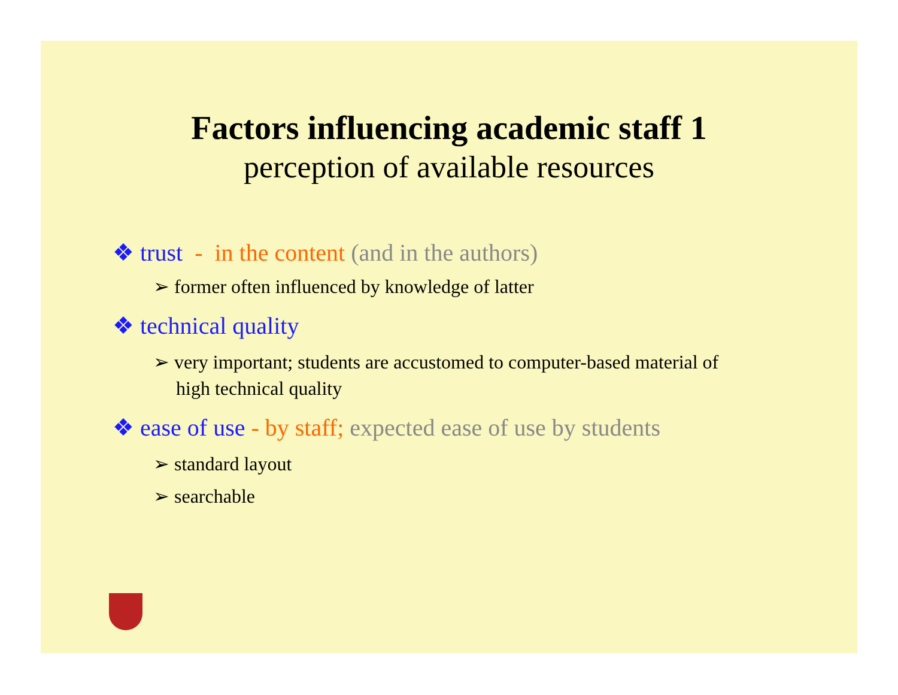Factors influencing academic staff 1
perception of available resources
❖ trust - in the content (and in the authors)
➢ former often influenced by knowledge of latter
❖ technical quality
➢ very important; students are accustomed to computer-based material of high technical quality
❖ ease of use - by staff; expected ease of use by students
➢ standard layout
➢ searchable